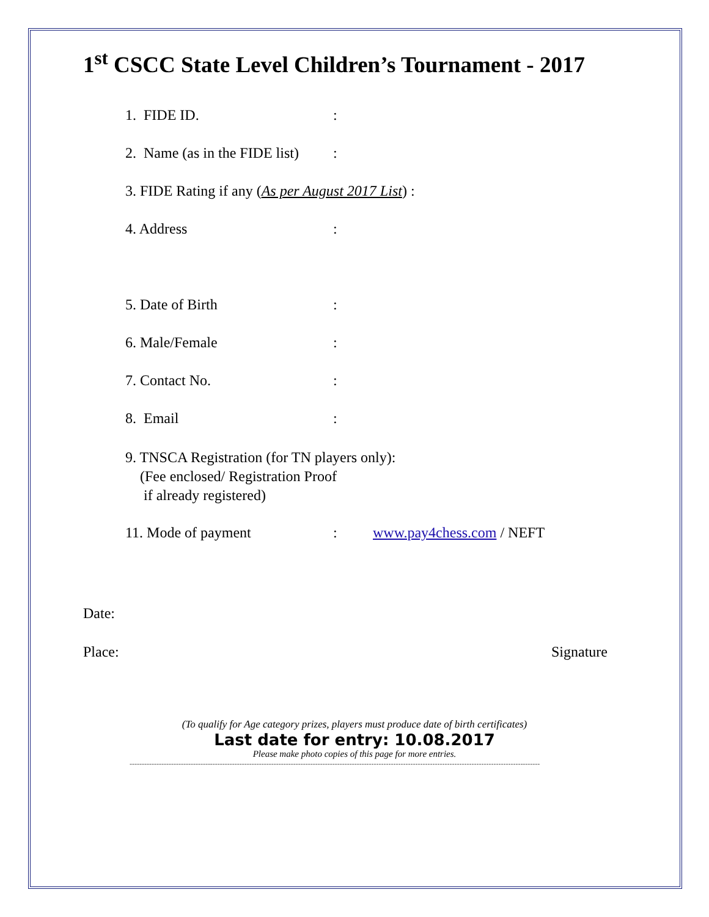1<sup>st</sup> CSCC State Level Children’s Tournament - 2017
1. FIDE ID.:
2. Name (as in the FIDE list):
3. FIDE Rating if any (As per August 2017 List) :
4. Address:
5. Date of Birth:
6. Male/Female:
7. Contact No.:
8. Email:
9. TNSCA Registration (for TN players only):
(Fee enclosed/ Registration Proof
if already registered)
11. Mode of payment: www.pay4chess.com / NEFT
Date:
Place: Signature
(To qualify for Age category prizes, players must produce date of birth certificates)
Last date for entry: 10.08.2017
Please make photo copies of this page for more entries.
------------------------------------------------------------------------------------------------------------------------------------------------------------------------